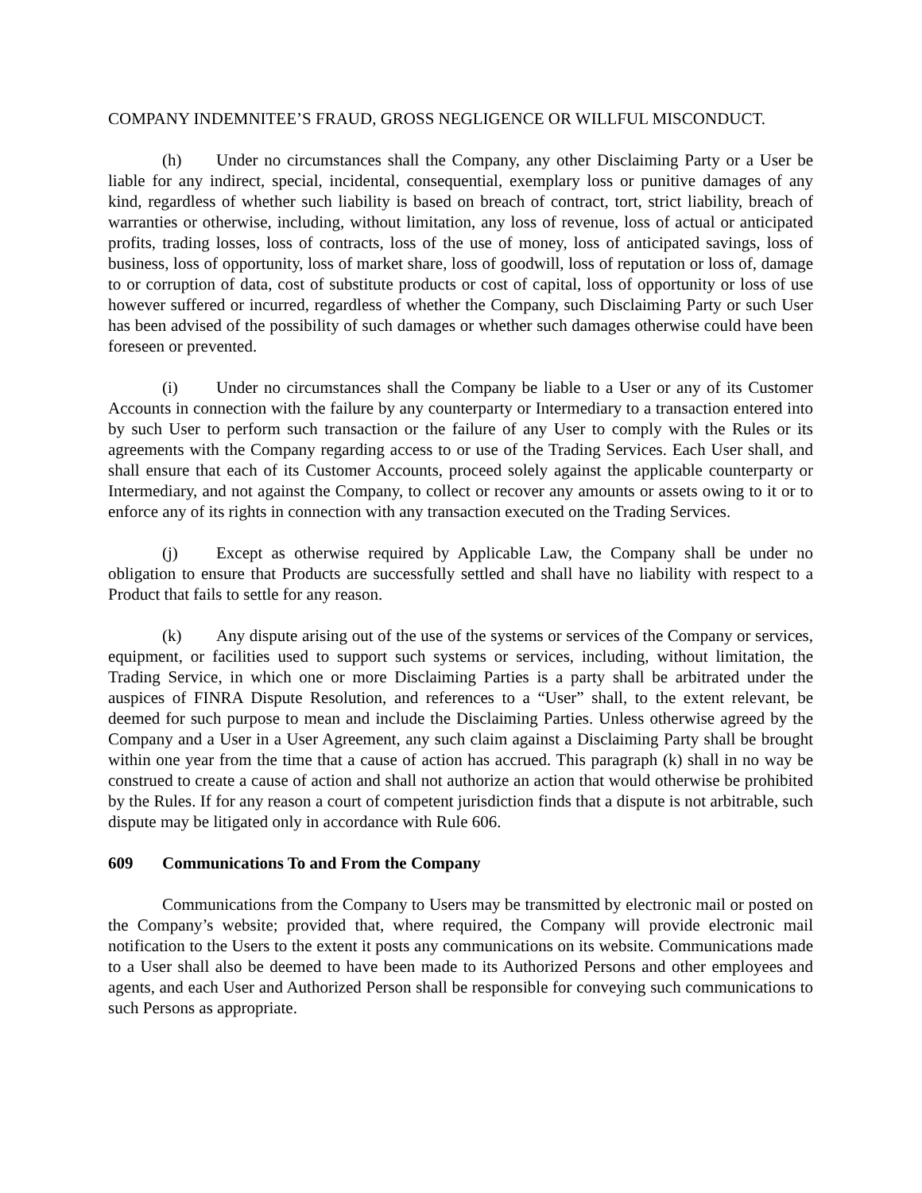COMPANY INDEMNITEE’S FRAUD, GROSS NEGLIGENCE OR WILLFUL MISCONDUCT.
(h) Under no circumstances shall the Company, any other Disclaiming Party or a User be liable for any indirect, special, incidental, consequential, exemplary loss or punitive damages of any kind, regardless of whether such liability is based on breach of contract, tort, strict liability, breach of warranties or otherwise, including, without limitation, any loss of revenue, loss of actual or anticipated profits, trading losses, loss of contracts, loss of the use of money, loss of anticipated savings, loss of business, loss of opportunity, loss of market share, loss of goodwill, loss of reputation or loss of, damage to or corruption of data, cost of substitute products or cost of capital, loss of opportunity or loss of use however suffered or incurred, regardless of whether the Company, such Disclaiming Party or such User has been advised of the possibility of such damages or whether such damages otherwise could have been foreseen or prevented.
(i) Under no circumstances shall the Company be liable to a User or any of its Customer Accounts in connection with the failure by any counterparty or Intermediary to a transaction entered into by such User to perform such transaction or the failure of any User to comply with the Rules or its agreements with the Company regarding access to or use of the Trading Services. Each User shall, and shall ensure that each of its Customer Accounts, proceed solely against the applicable counterparty or Intermediary, and not against the Company, to collect or recover any amounts or assets owing to it or to enforce any of its rights in connection with any transaction executed on the Trading Services.
(j) Except as otherwise required by Applicable Law, the Company shall be under no obligation to ensure that Products are successfully settled and shall have no liability with respect to a Product that fails to settle for any reason.
(k) Any dispute arising out of the use of the systems or services of the Company or services, equipment, or facilities used to support such systems or services, including, without limitation, the Trading Service, in which one or more Disclaiming Parties is a party shall be arbitrated under the auspices of FINRA Dispute Resolution, and references to a “User” shall, to the extent relevant, be deemed for such purpose to mean and include the Disclaiming Parties. Unless otherwise agreed by the Company and a User in a User Agreement, any such claim against a Disclaiming Party shall be brought within one year from the time that a cause of action has accrued. This paragraph (k) shall in no way be construed to create a cause of action and shall not authorize an action that would otherwise be prohibited by the Rules. If for any reason a court of competent jurisdiction finds that a dispute is not arbitrable, such dispute may be litigated only in accordance with Rule 606.
609 Communications To and From the Company
Communications from the Company to Users may be transmitted by electronic mail or posted on the Company’s website; provided that, where required, the Company will provide electronic mail notification to the Users to the extent it posts any communications on its website. Communications made to a User shall also be deemed to have been made to its Authorized Persons and other employees and agents, and each User and Authorized Person shall be responsible for conveying such communications to such Persons as appropriate.